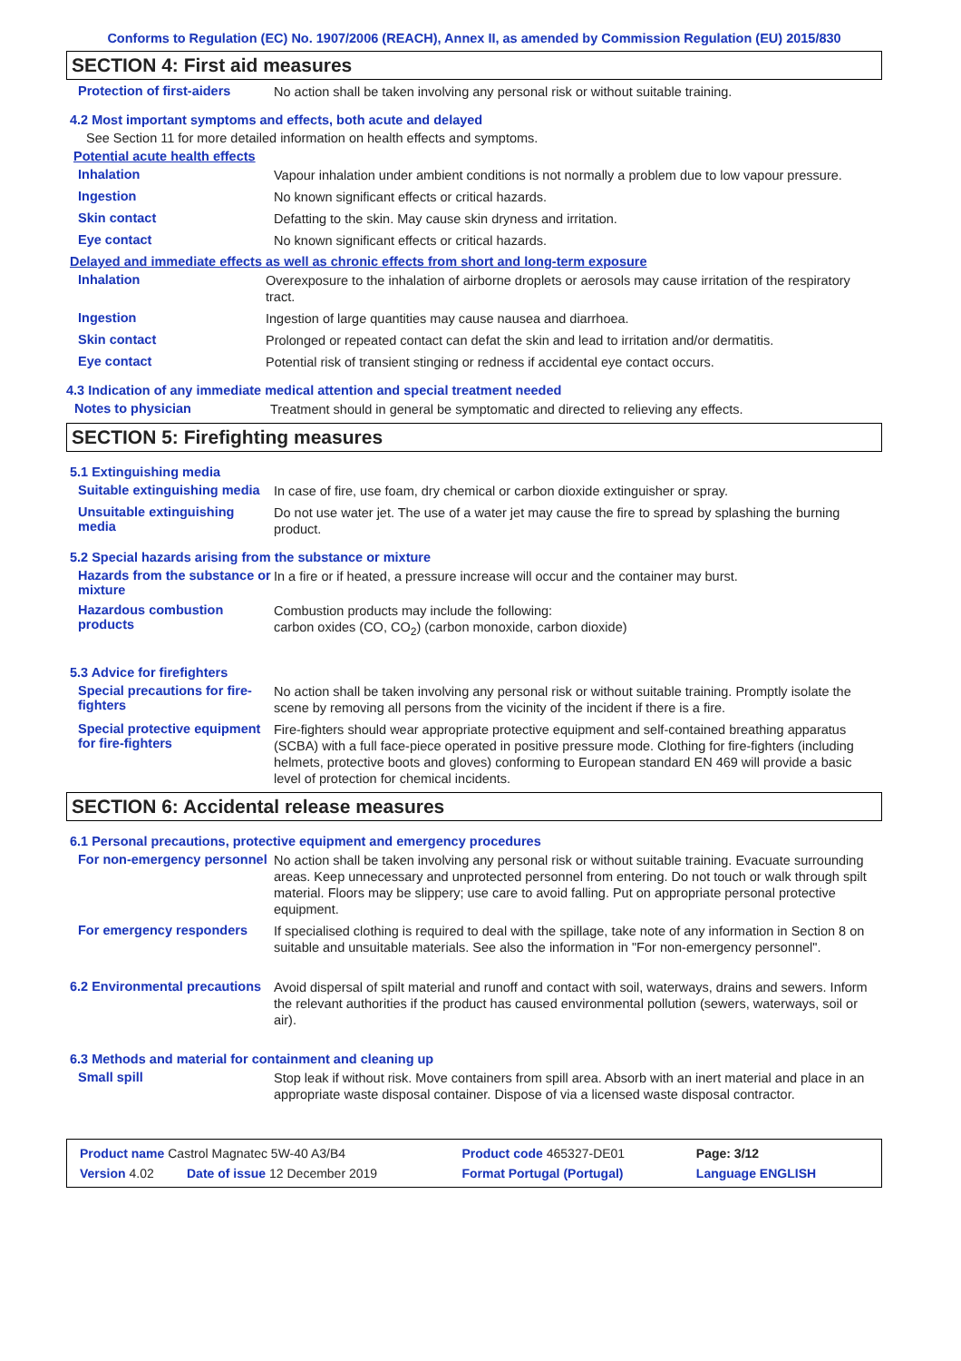Conforms to Regulation (EC) No. 1907/2006 (REACH), Annex II, as amended by Commission Regulation (EU) 2015/830
SECTION 4: First aid measures
Protection of first-aiders
No action shall be taken involving any personal risk or without suitable training.
4.2 Most important symptoms and effects, both acute and delayed
See Section 11 for more detailed information on health effects and symptoms.
Potential acute health effects
Inhalation
Vapour inhalation under ambient conditions is not normally a problem due to low vapour pressure.
Ingestion
No known significant effects or critical hazards.
Skin contact
Defatting to the skin. May cause skin dryness and irritation.
Eye contact
No known significant effects or critical hazards.
Delayed and immediate effects as well as chronic effects from short and long-term exposure
Inhalation
Overexposure to the inhalation of airborne droplets or aerosols may cause irritation of the respiratory tract.
Ingestion
Ingestion of large quantities may cause nausea and diarrhoea.
Skin contact
Prolonged or repeated contact can defat the skin and lead to irritation and/or dermatitis.
Eye contact
Potential risk of transient stinging or redness if accidental eye contact occurs.
4.3 Indication of any immediate medical attention and special treatment needed
Notes to physician
Treatment should in general be symptomatic and directed to relieving any effects.
SECTION 5: Firefighting measures
5.1 Extinguishing media
Suitable extinguishing media
In case of fire, use foam, dry chemical or carbon dioxide extinguisher or spray.
Unsuitable extinguishing media
Do not use water jet. The use of a water jet may cause the fire to spread by splashing the burning product.
5.2 Special hazards arising from the substance or mixture
Hazards from the substance or mixture
In a fire or if heated, a pressure increase will occur and the container may burst.
Hazardous combustion products
Combustion products may include the following:
carbon oxides (CO, CO<sub>2</sub>) (carbon monoxide, carbon dioxide)
5.3 Advice for firefighters
Special precautions for fire-fighters
No action shall be taken involving any personal risk or without suitable training. Promptly isolate the scene by removing all persons from the vicinity of the incident if there is a fire.
Special protective equipment for fire-fighters
Fire-fighters should wear appropriate protective equipment and self-contained breathing apparatus (SCBA) with a full face-piece operated in positive pressure mode. Clothing for fire-fighters (including helmets, protective boots and gloves) conforming to European standard EN 469 will provide a basic level of protection for chemical incidents.
SECTION 6: Accidental release measures
6.1 Personal precautions, protective equipment and emergency procedures
For non-emergency personnel
No action shall be taken involving any personal risk or without suitable training. Evacuate surrounding areas. Keep unnecessary and unprotected personnel from entering. Do not touch or walk through spilt material. Floors may be slippery; use care to avoid falling. Put on appropriate personal protective equipment.
For emergency responders
If specialised clothing is required to deal with the spillage, take note of any information in Section 8 on suitable and unsuitable materials. See also the information in "For non-emergency personnel".
6.2 Environmental precautions
Avoid dispersal of spilt material and runoff and contact with soil, waterways, drains and sewers. Inform the relevant authorities if the product has caused environmental pollution (sewers, waterways, soil or air).
6.3 Methods and material for containment and cleaning up
Small spill
Stop leak if without risk. Move containers from spill area. Absorb with an inert material and place in an appropriate waste disposal container. Dispose of via a licensed waste disposal contractor.
| Product name Castrol Magnatec 5W-40 A3/B4 | | Product code 465327-DE01 | Page: 3/12 |
| Version 4.02 | Date of issue 12 December 2019 | Format Portugal (Portugal) | Language ENGLISH |